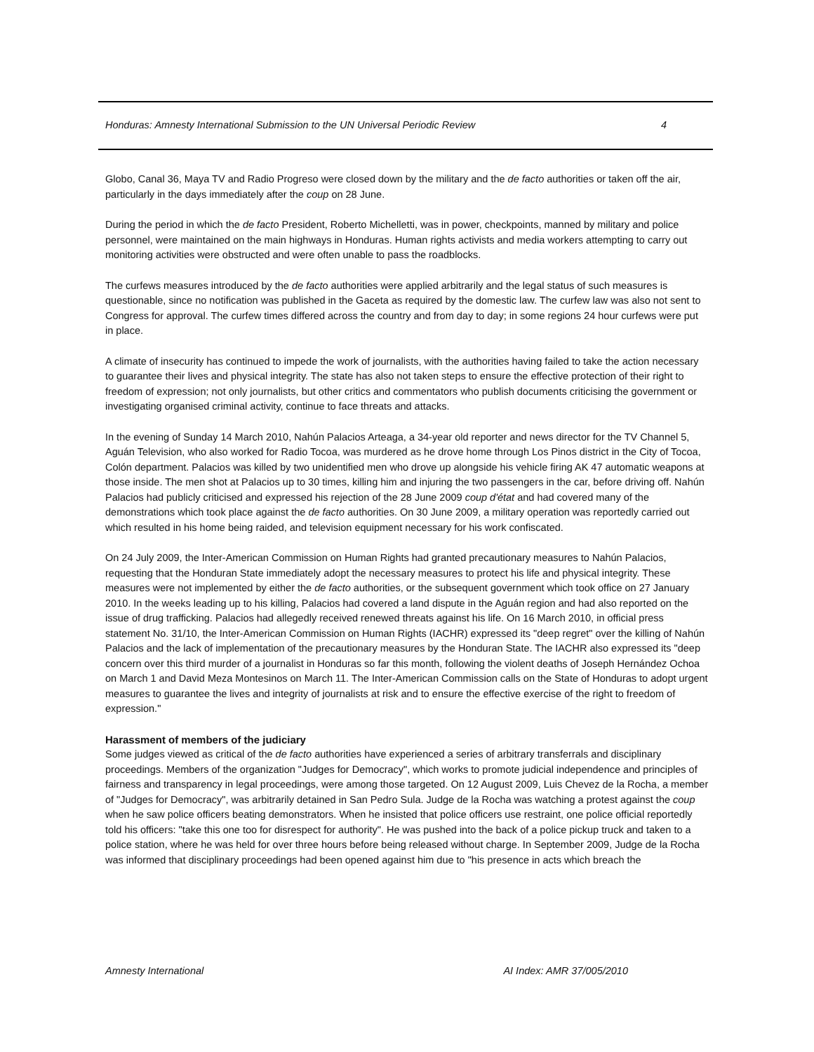Honduras: Amnesty International Submission to the UN Universal Periodic Review 4
Globo, Canal 36, Maya TV and Radio Progreso were closed down by the military and the de facto authorities or taken off the air, particularly in the days immediately after the coup on 28 June.
During the period in which the de facto President, Roberto Michelletti, was in power, checkpoints, manned by military and police personnel, were maintained on the main highways in Honduras. Human rights activists and media workers attempting to carry out monitoring activities were obstructed and were often unable to pass the roadblocks.
The curfews measures introduced by the de facto authorities were applied arbitrarily and the legal status of such measures is questionable, since no notification was published in the Gaceta as required by the domestic law. The curfew law was also not sent to Congress for approval. The curfew times differed across the country and from day to day; in some regions 24 hour curfews were put in place.
A climate of insecurity has continued to impede the work of journalists, with the authorities having failed to take the action necessary to guarantee their lives and physical integrity. The state has also not taken steps to ensure the effective protection of their right to freedom of expression; not only journalists, but other critics and commentators who publish documents criticising the government or investigating organised criminal activity, continue to face threats and attacks.
In the evening of Sunday 14 March 2010, Nahún Palacios Arteaga, a 34-year old reporter and news director for the TV Channel 5, Aguán Television, who also worked for Radio Tocoa, was murdered as he drove home through Los Pinos district in the City of Tocoa, Colón department. Palacios was killed by two unidentified men who drove up alongside his vehicle firing AK 47 automatic weapons at those inside. The men shot at Palacios up to 30 times, killing him and injuring the two passengers in the car, before driving off. Nahún Palacios had publicly criticised and expressed his rejection of the 28 June 2009 coup d'état and had covered many of the demonstrations which took place against the de facto authorities. On 30 June 2009, a military operation was reportedly carried out which resulted in his home being raided, and television equipment necessary for his work confiscated.
On 24 July 2009, the Inter-American Commission on Human Rights had granted precautionary measures to Nahún Palacios, requesting that the Honduran State immediately adopt the necessary measures to protect his life and physical integrity. These measures were not implemented by either the de facto authorities, or the subsequent government which took office on 27 January 2010. In the weeks leading up to his killing, Palacios had covered a land dispute in the Aguán region and had also reported on the issue of drug trafficking. Palacios had allegedly received renewed threats against his life. On 16 March 2010, in official press statement No. 31/10, the Inter-American Commission on Human Rights (IACHR) expressed its "deep regret" over the killing of Nahún Palacios and the lack of implementation of the precautionary measures by the Honduran State. The IACHR also expressed its "deep concern over this third murder of a journalist in Honduras so far this month, following the violent deaths of Joseph Hernández Ochoa on March 1 and David Meza Montesinos on March 11. The Inter-American Commission calls on the State of Honduras to adopt urgent measures to guarantee the lives and integrity of journalists at risk and to ensure the effective exercise of the right to freedom of expression."
Harassment of members of the judiciary
Some judges viewed as critical of the de facto authorities have experienced a series of arbitrary transferrals and disciplinary proceedings. Members of the organization "Judges for Democracy", which works to promote judicial independence and principles of fairness and transparency in legal proceedings, were among those targeted. On 12 August 2009, Luis Chevez de la Rocha, a member of "Judges for Democracy", was arbitrarily detained in San Pedro Sula. Judge de la Rocha was watching a protest against the coup when he saw police officers beating demonstrators. When he insisted that police officers use restraint, one police official reportedly told his officers: "take this one too for disrespect for authority". He was pushed into the back of a police pickup truck and taken to a police station, where he was held for over three hours before being released without charge. In September 2009, Judge de la Rocha was informed that disciplinary proceedings had been opened against him due to "his presence in acts which breach the
Amnesty International AI Index: AMR 37/005/2010